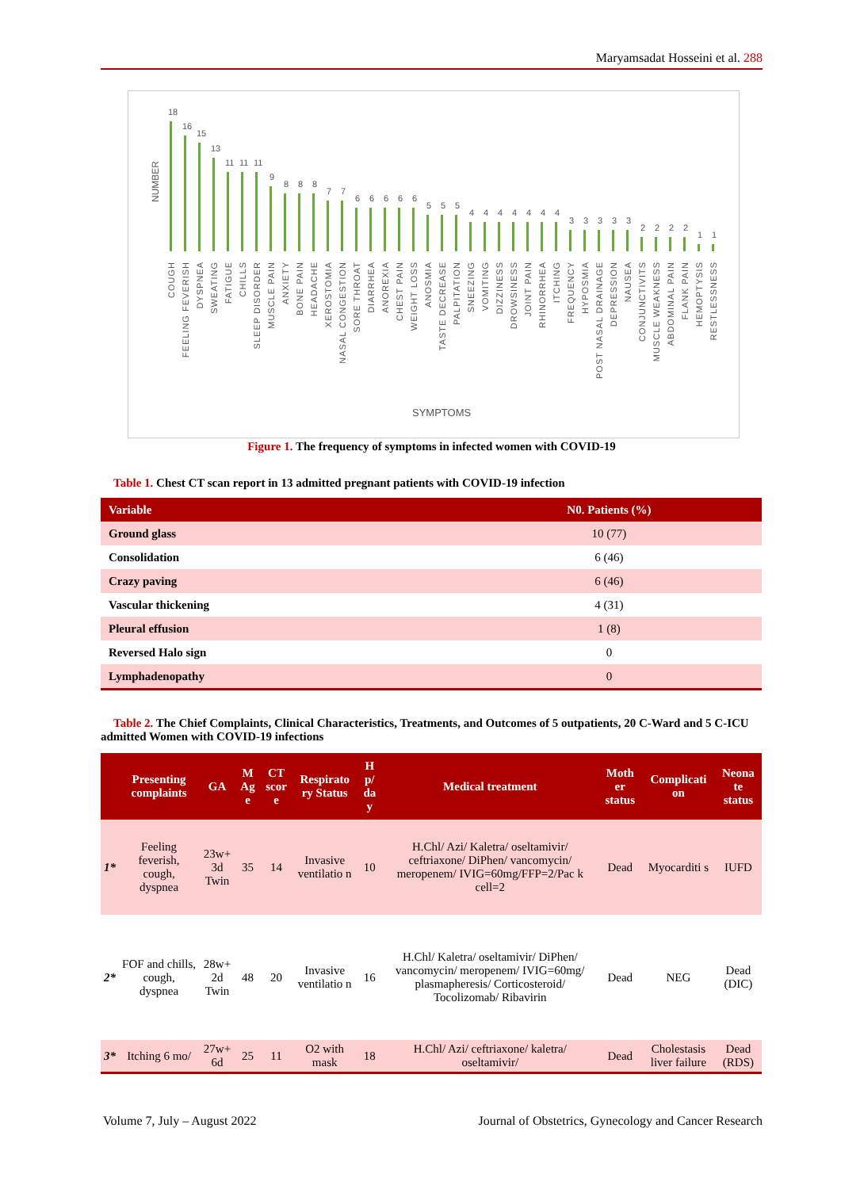Maryamsadat Hosseini et al. 288
NUMBER
SYMPTOMS
18
16
15
13
11
11
11
9
8
8
8
7
7
6
6
6
6
6
5
5
5
4
4
4
4
4
4
4
3
3
3
3
3
2
2
2
2
1
1
COUGH
FEELING FEVERISH
DYSPNEA
SWEATING
FATIGUE
CHILLS
SLEEP DISORDER
MUSCLE PAIN
ANXIETY
BONE PAIN
HEADACHE
XEROSTOMIA
NASAL CONGESTION
SORE THROAT
DIARRHEA
ANOREXIA
CHEST PAIN
WEIGHT LOSS
ANOSMIA
TASTE DECREASE
PALPITATION
SNEEZING
VOMITING
DIZZINESS
DROWSINESS
JOINT PAIN
RHINORRHEA
ITCHING
FREQUENCY
HYPOSMIA
POST NASAL DRAINAGE
DEPRESSION
NAUSEA
CONJUNCTIVITS
MUSCLE WEAKNESS
ABDOMINAL PAIN
FLANK PAIN
HEMOPTYSIS
RESTLESSNESS
Figure 1. The frequency of symptoms in infected women with COVID-19
Table 1. Chest CT scan report in 13 admitted pregnant patients with COVID-19 infection
| Variable | N0. Patients (%) |
| --- | --- |
| Ground glass | 10 (77) |
| Consolidation | 6 (46) |
| Crazy paving | 6 (46) |
| Vascular thickening | 4 (31) |
| Pleural effusion | 1 (8) |
| Reversed Halo sign | 0 |
| Lymphadenopathy | 0 |
Table 2. The Chief Complaints, Clinical Characteristics, Treatments, and Outcomes of 5 outpatients, 20 C-Ward and 5 C-ICU admitted Women with COVID-19 infections
| | Presenting complaints | GA | M Ag e | CT scor e | Respirato ry Status | H p/ da y | Medical treatment | Moth er status | Complicati on | Neona te status |
| --- | --- | --- | --- | --- | --- | --- | --- | --- | --- | --- |
| 1* | Feeling feverish, cough, dyspnea | 23w+ 3d Twin | 35 | 14 | Invasive ventilatio n | 10 | H.Chl/ Azi/ Kaletra/ oseltamivir/ ceftriaxone/ DiPhen/ vancomycin/ meropenem/ IVIG=60mg/FFP=2/Pac k cell=2 | Dead | Myocarditi s | IUFD |
| 2* | FOF and chills, cough, dyspnea | 28w+ 2d Twin | 48 | 20 | Invasive ventilatio n | 16 | H.Chl/ Kaletra/ oseltamivir/ DiPhen/ vancomycin/ meropenem/ IVIG=60mg/ plasmapheresis/ Corticosteroid/ Tocolizomab/ Ribavirin | Dead | NEG | Dead (DIC) |
| 3* | Itching 6 mo/ | 27w+ 6d | 25 | 11 | O2 with mask | 18 | H.Chl/ Azi/ ceftriaxone/ kaletra/ oseltamivir/ | Dead | Cholestasis liver failure | Dead (RDS) |
Volume 7, July – August 2022
Journal of Obstetrics, Gynecology and Cancer Research